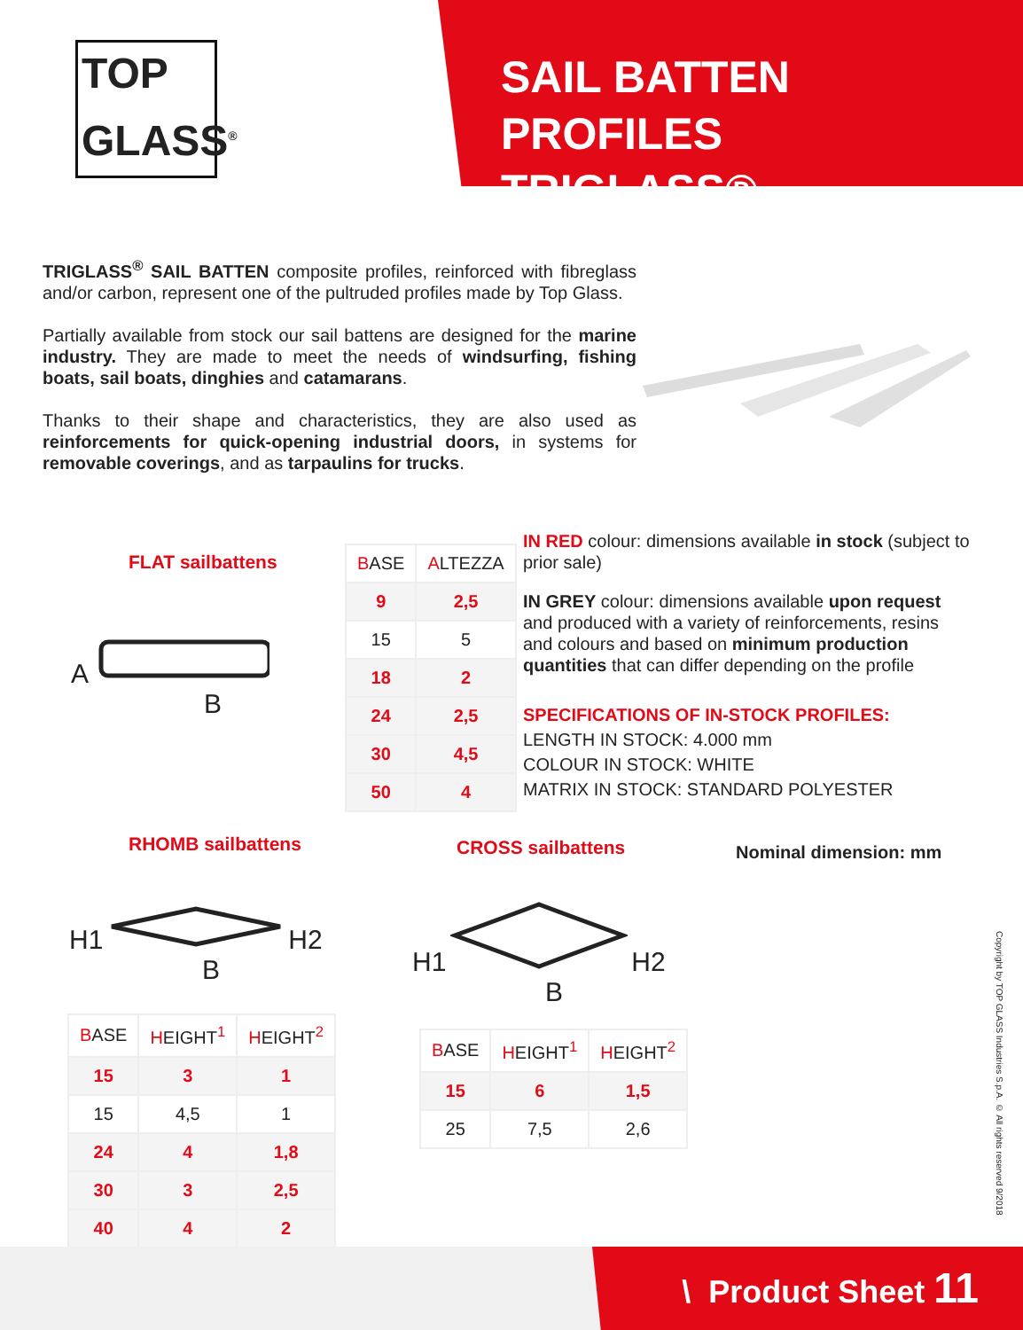TOP
GLASS<sup>®</sup>
SAIL BATTEN PROFILES
TRIGLASS®
TRIGLASS<sup>®</sup> SAIL BATTEN composite profiles, reinforced with fibreglass and/or carbon, represent one of the pultruded profiles made by Top Glass.
Partially available from stock our sail battens are designed for the marine industry. They are made to meet the needs of windsurfing, fishing boats, sail boats, dinghies and catamarans.
Thanks to their shape and characteristics, they are also used as reinforcements for quick-opening industrial doors, in systems for removable coverings, and as tarpaulins for trucks.
FLAT sailbattens
A
B
| B ASE | A LTEZZA |
| --- | --- |
| 9 | 2,5 |
| 15 | 5 |
| 18 | 2 |
| 24 | 2,5 |
| 30 | 4,5 |
| 50 | 4 |
IN RED colour: dimensions available in stock (subject to prior sale)
IN GREY colour: dimensions available upon request and produced with a variety of reinforcements, resins and colours and based on minimum production quantities that can differ depending on the profile
SPECIFICATIONS OF IN-STOCK PROFILES:
LENGTH IN STOCK: 4.000 mm
COLOUR IN STOCK: WHITE
MATRIX IN STOCK: STANDARD POLYESTER
RHOMB sailbattens CROSS sailbattens Nominal dimension: mm
H1 H2
B
H1 H2
B
| B ASE | H EIGHT<sup>1</sup> | H EIGHT<sup>2</sup> |
| --- | --- | --- |
| 15 | 3 | 1 |
| 15 | 4,5 | 1 |
| 24 | 4 | 1,8 |
| 30 | 3 | 2,5 |
| 40 | 4 | 2 |
| B ASE | H EIGHT<sup>1</sup> | H EIGHT<sup>2</sup> |
| --- | --- | --- |
| 15 | 6 | 1,5 |
| 25 | 7,5 | 2,6 |
Copyright by TOP GLASS Industries S.p.A. © All rights reserved 9/2018
\ Product Sheet 11